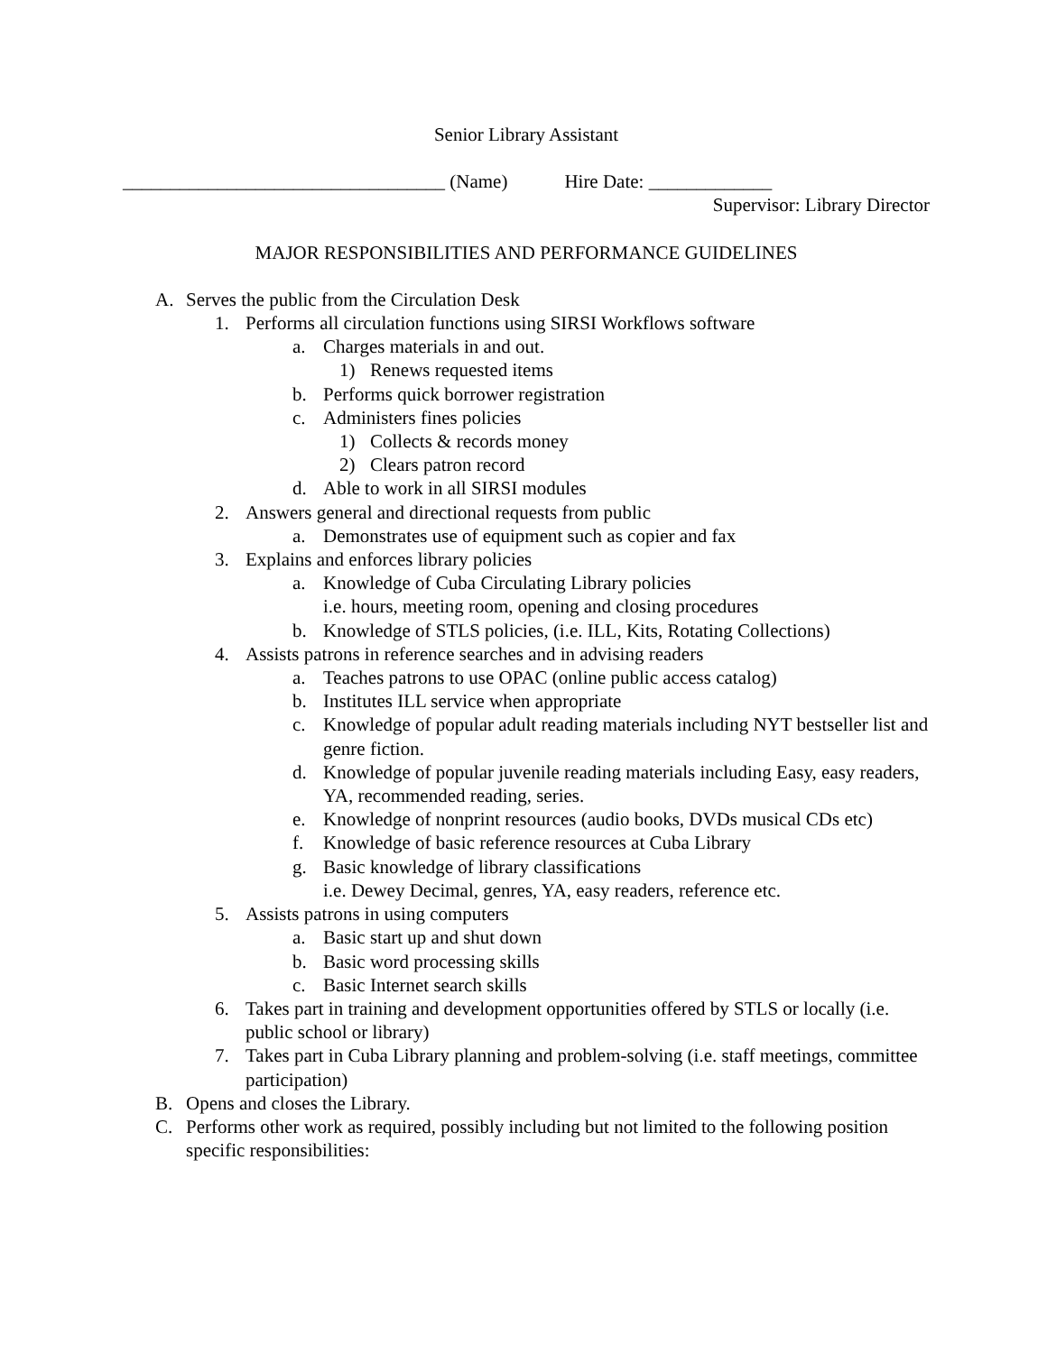Senior Library Assistant
__________________________________ (Name) Hire Date: _____________
Supervisor: Library Director
MAJOR RESPONSIBILITIES AND PERFORMANCE GUIDELINES
A. Serves the public from the Circulation Desk
1. Performs all circulation functions using SIRSI Workflows software
a. Charges materials in and out.
1) Renews requested items
b. Performs quick borrower registration
c. Administers fines policies
1) Collects & records money
2) Clears patron record
d. Able to work in all SIRSI modules
2. Answers general and directional requests from public
a. Demonstrates use of equipment such as copier and fax
3. Explains and enforces library policies
a. Knowledge of Cuba Circulating Library policies
i.e. hours, meeting room, opening and closing procedures
b. Knowledge of STLS policies, (i.e. ILL, Kits, Rotating Collections)
4. Assists patrons in reference searches and in advising readers
a. Teaches patrons to use OPAC (online public access catalog)
b. Institutes ILL service when appropriate
c. Knowledge of popular adult reading materials including NYT bestseller list and genre fiction.
d. Knowledge of popular juvenile reading materials including Easy, easy readers, YA, recommended reading, series.
e. Knowledge of nonprint resources (audio books, DVDs musical CDs etc)
f. Knowledge of basic reference resources at Cuba Library
g. Basic knowledge of library classifications
i.e. Dewey Decimal, genres, YA, easy readers, reference etc.
5. Assists patrons in using computers
a. Basic start up and shut down
b. Basic word processing skills
c. Basic Internet search skills
6. Takes part in training and development opportunities offered by STLS or locally (i.e. public school or library)
7. Takes part in Cuba Library planning and problem-solving (i.e. staff meetings, committee participation)
B. Opens and closes the Library.
C. Performs other work as required, possibly including but not limited to the following position specific responsibilities: